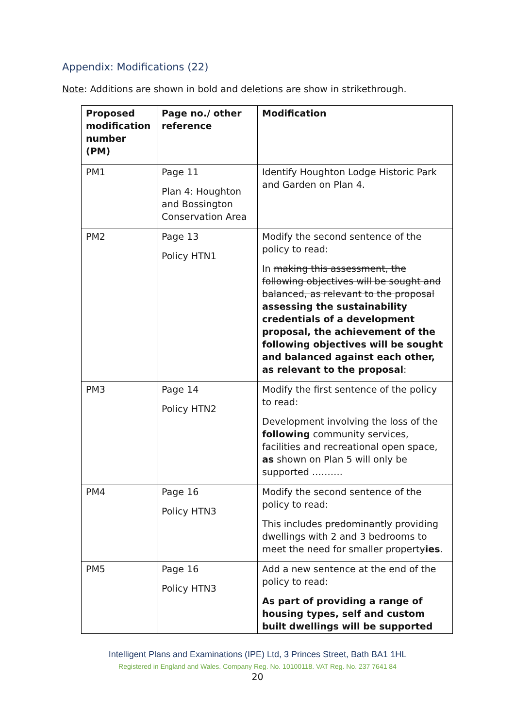Appendix: Modifications (22)
Note: Additions are shown in bold and deletions are show in strikethrough.
| Proposed modification number (PM) | Page no./ other reference | Modification |
| --- | --- | --- |
| PM1 | Page 11 Plan 4: Houghton and Bossington Conservation Area | Identify Houghton Lodge Historic Park and Garden on Plan 4. |
| PM2 | Page 13 Policy HTN1 | Modify the second sentence of the policy to read: In making this assessment, the following objectives will be sought and balanced, as relevant to the proposal assessing the sustainability credentials of a development proposal, the achievement of the following objectives will be sought and balanced against each other, as relevant to the proposal : |
| PM3 | Page 14 Policy HTN2 | Modify the first sentence of the policy to read: Development involving the loss of the following community services, facilities and recreational open space, as shown on Plan 5 will only be supported ………. |
| PM4 | Page 16 Policy HTN3 | Modify the second sentence of the policy to read: This includes predominantly providing dwellings with 2 and 3 bedrooms to meet the need for smaller propert y ies . |
| PM5 | Page 16 Policy HTN3 | Add a new sentence at the end of the policy to read: As part of providing a range of housing types, self and custom built dwellings will be supported |
Intelligent Plans and Examinations (IPE) Ltd, 3 Princes Street, Bath BA1 1HL
Registered in England and Wales. Company Reg. No. 10100118. VAT Reg. No. 237 7641 84
20